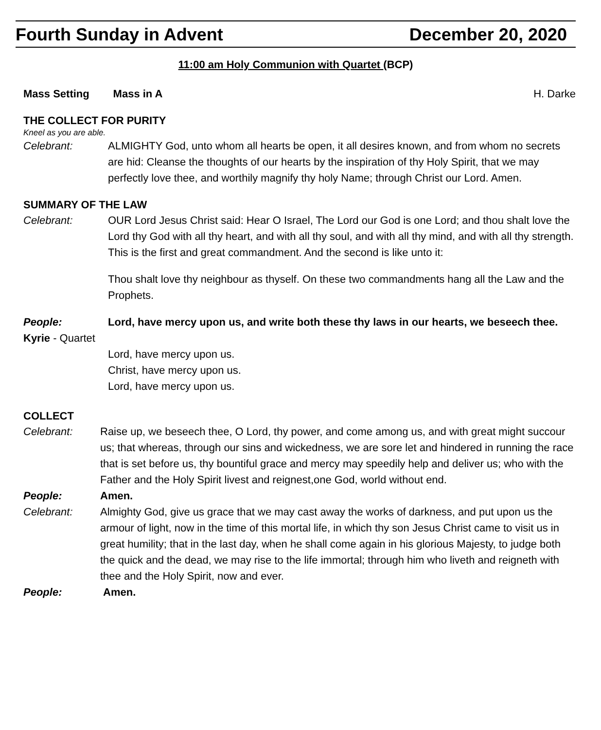Fourth Sunday in Advent December 20, 2020
11:00 am Holy Communion with Quartet (BCP)
Mass Setting Mass in A H. Darke
THE COLLECT FOR PURITY
Kneel as you are able.
Celebrant: ALMIGHTY God, unto whom all hearts be open, it all desires known, and from whom no secrets are hid: Cleanse the thoughts of our hearts by the inspiration of thy Holy Spirit, that we may perfectly love thee, and worthily magnify thy holy Name; through Christ our Lord. Amen.
SUMMARY OF THE LAW
Celebrant: OUR Lord Jesus Christ said: Hear O Israel, The Lord our God is one Lord; and thou shalt love the Lord thy God with all thy heart, and with all thy soul, and with all thy mind, and with all thy strength. This is the first and great commandment. And the second is like unto it:
Thou shalt love thy neighbour as thyself. On these two commandments hang all the Law and the Prophets.
People: Lord, have mercy upon us, and write both these thy laws in our hearts, we beseech thee.
Kyrie - Quartet
Lord, have mercy upon us.
Christ, have mercy upon us.
Lord, have mercy upon us.
COLLECT
Celebrant: Raise up, we beseech thee, O Lord, thy power, and come among us, and with great might succour us; that whereas, through our sins and wickedness, we are sore let and hindered in running the race that is set before us, thy bountiful grace and mercy may speedily help and deliver us; who with the Father and the Holy Spirit livest and reignest,one God, world without end.
People: Amen.
Celebrant: Almighty God, give us grace that we may cast away the works of darkness, and put upon us the armour of light, now in the time of this mortal life, in which thy son Jesus Christ came to visit us in great humility; that in the last day, when he shall come again in his glorious Majesty, to judge both the quick and the dead, we may rise to the life immortal; through him who liveth and reigneth with thee and the Holy Spirit, now and ever.
People: Amen.